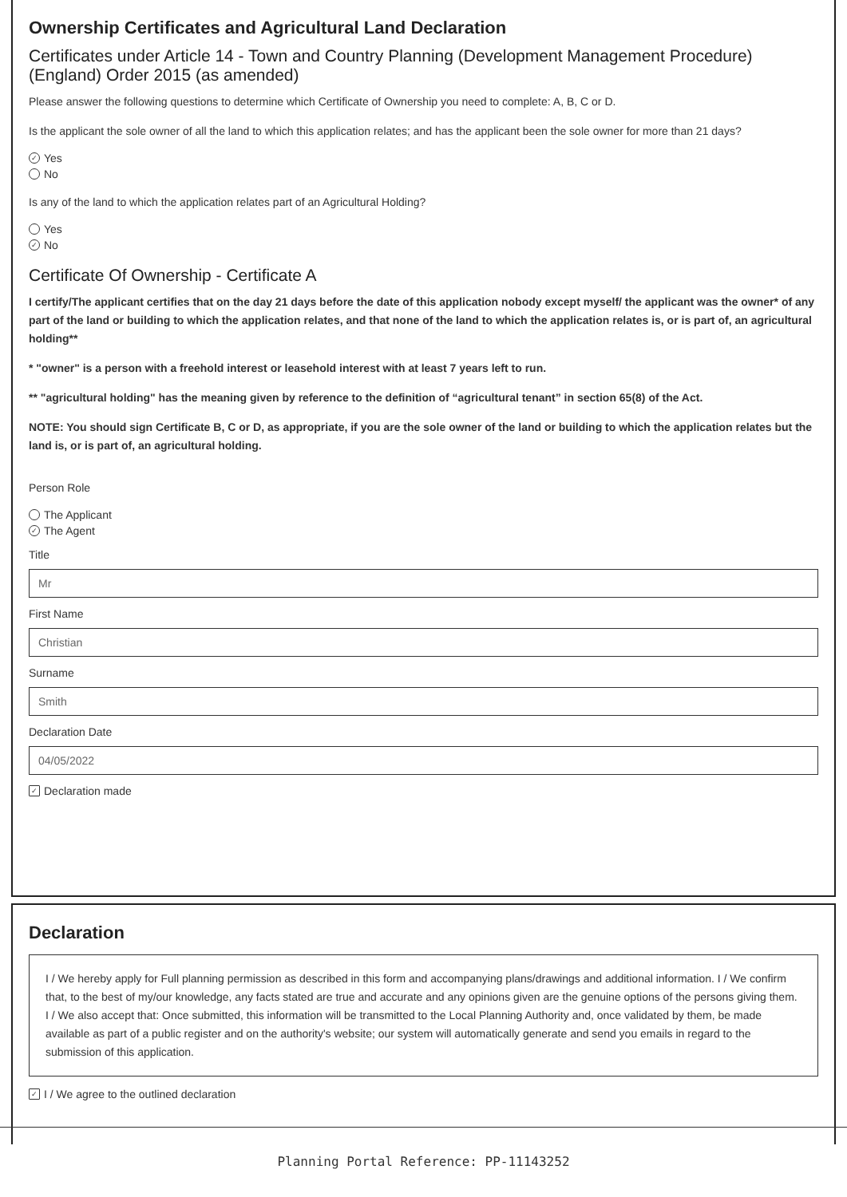Ownership Certificates and Agricultural Land Declaration
Certificates under Article 14 - Town and Country Planning (Development Management Procedure) (England) Order 2015 (as amended)
Please answer the following questions to determine which Certificate of Ownership you need to complete: A, B, C or D.
Is the applicant the sole owner of all the land to which this application relates; and has the applicant been the sole owner for more than 21 days?
✓ Yes
No
Is any of the land to which the application relates part of an Agricultural Holding?
Yes
✓ No
Certificate Of Ownership - Certificate A
I certify/The applicant certifies that on the day 21 days before the date of this application nobody except myself/ the applicant was the owner* of any part of the land or building to which the application relates, and that none of the land to which the application relates is, or is part of, an agricultural holding**
* "owner" is a person with a freehold interest or leasehold interest with at least 7 years left to run.
** "agricultural holding" has the meaning given by reference to the definition of “agricultural tenant” in section 65(8) of the Act.
NOTE: You should sign Certificate B, C or D, as appropriate, if you are the sole owner of the land or building to which the application relates but the land is, or is part of, an agricultural holding.
Person Role
The Applicant
✓ The Agent
Title
Mr
First Name
Christian
Surname
Smith
Declaration Date
04/05/2022
✓ Declaration made
Declaration
I / We hereby apply for Full planning permission as described in this form and accompanying plans/drawings and additional information. I / We confirm that, to the best of my/our knowledge, any facts stated are true and accurate and any opinions given are the genuine options of the persons giving them. I / We also accept that: Once submitted, this information will be transmitted to the Local Planning Authority and, once validated by them, be made available as part of a public register and on the authority's website; our system will automatically generate and send you emails in regard to the submission of this application.
✓ I / We agree to the outlined declaration
Planning Portal Reference: PP-11143252